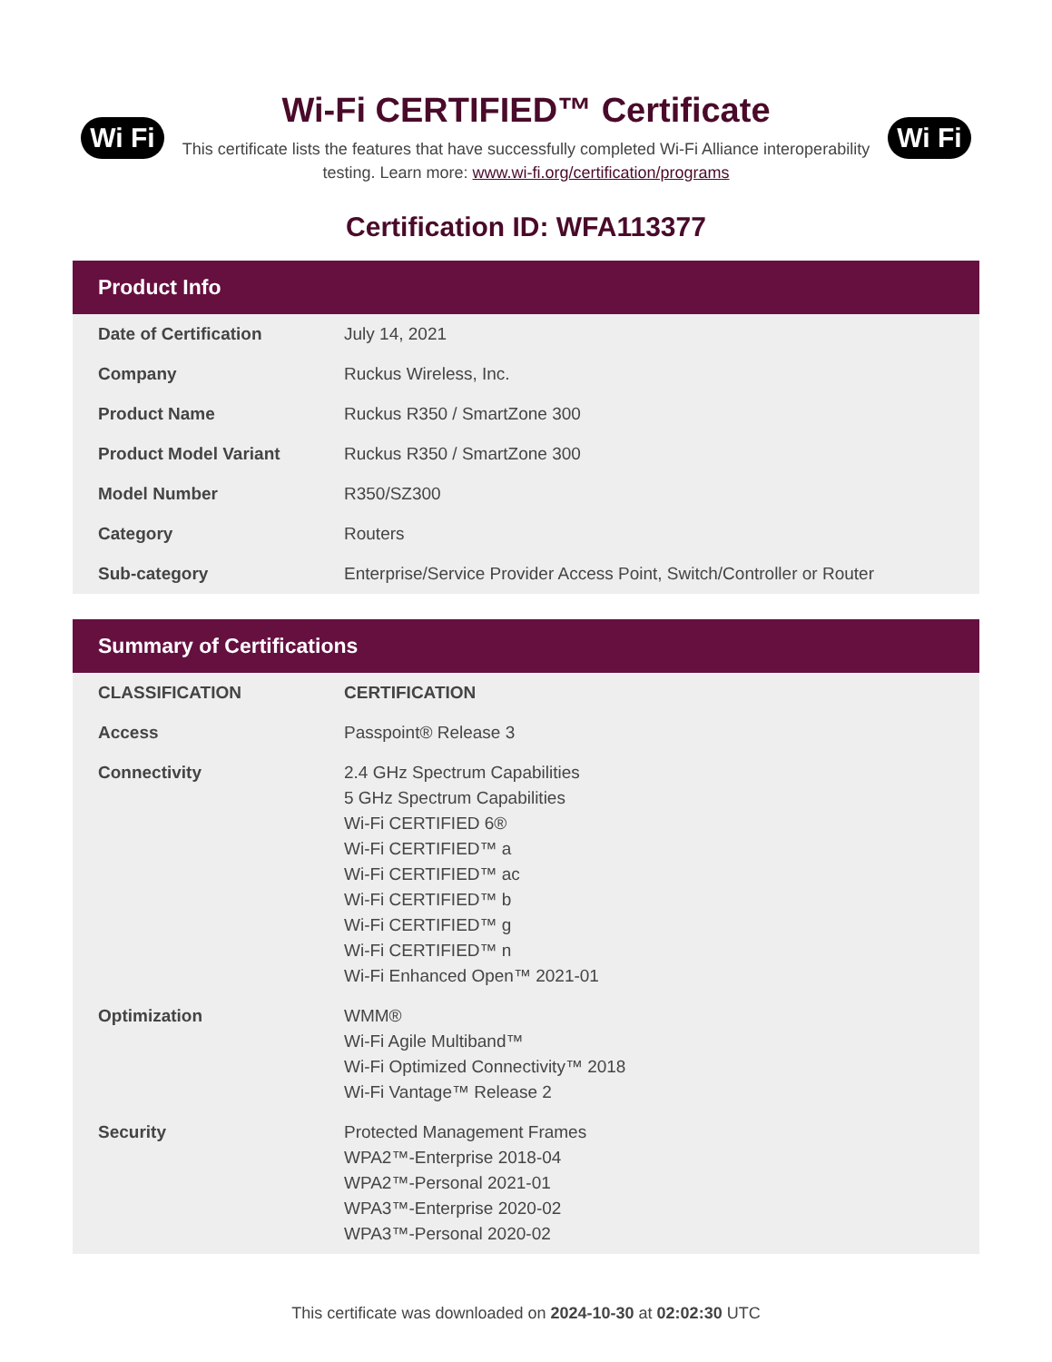Wi Fi
Wi-Fi CERTIFIED™ Certificate
This certificate lists the features that have successfully completed Wi-Fi Alliance interoperability testing. Learn more: www.wi-fi.org/certification/programs
Wi Fi
Certification ID: WFA113377
Product Info
| Date of Certification | July 14, 2021 |
| Company | Ruckus Wireless, Inc. |
| Product Name | Ruckus R350 / SmartZone 300 |
| Product Model Variant | Ruckus R350 / SmartZone 300 |
| Model Number | R350/SZ300 |
| Category | Routers |
| Sub-category | Enterprise/Service Provider Access Point, Switch/Controller or Router |
Summary of Certifications
| CLASSIFICATION | CERTIFICATION |
| --- | --- |
| Access | Passpoint® Release 3 |
| Connectivity | 2.4 GHz Spectrum Capabilities 5 GHz Spectrum Capabilities Wi-Fi CERTIFIED 6® Wi-Fi CERTIFIED™ a Wi-Fi CERTIFIED™ ac Wi-Fi CERTIFIED™ b Wi-Fi CERTIFIED™ g Wi-Fi CERTIFIED™ n Wi-Fi Enhanced Open™ 2021-01 |
| Optimization | WMM® Wi-Fi Agile Multiband™ Wi-Fi Optimized Connectivity™ 2018 Wi-Fi Vantage™ Release 2 |
| Security | Protected Management Frames WPA2™-Enterprise 2018-04 WPA2™-Personal 2021-01 WPA3™-Enterprise 2020-02 WPA3™-Personal 2020-02 |
This certificate was downloaded on 2024-10-30 at 02:02:30 UTC